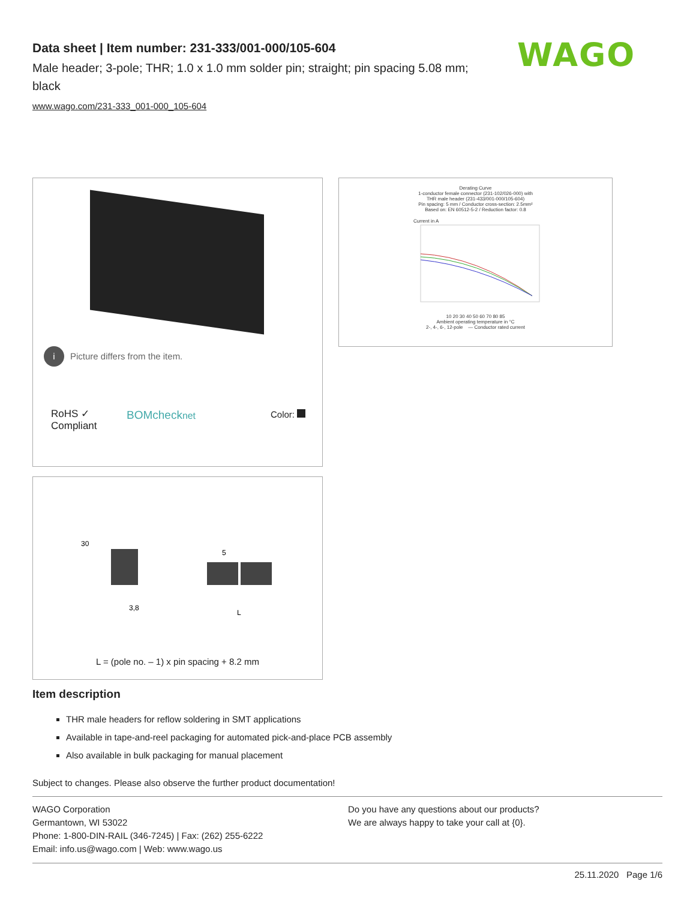Data sheet | Item number: 231-333/001-000/105-604
Male header; 3-pole; THR; 1.0 x 1.0 mm solder pin; straight; pin spacing 5.08 mm; black
www.wago.com/231-333_001-000_105-604
WAGO
i Picture differs from the item.
RoHS ✓
Compliant
BOMchecknet Color:
Derating Curve
1-conductor female connector (231-102/026-000) with
THR male header (231-433/001-000/105-604)
Pin spacing: 5 mm / Conductor cross-section: 2.5mm²
Based on: EN 60512-5-2 / Reduction factor: 0.8
Current in A
10 20 30 40 50 60 70 80 85
Ambient operating temperature in °C
2-, 4-, 6-, 12-pole — Conductor rated current
30
5
3,8
L
L = (pole no. – 1) x pin spacing + 8.2 mm
Item description
THR male headers for reflow soldering in SMT applications
Available in tape-and-reel packaging for automated pick-and-place PCB assembly
Also available in bulk packaging for manual placement
Subject to changes. Please also observe the further product documentation!
WAGO Corporation
Germantown, WI 53022
Phone: 1-800-DIN-RAIL (346-7245) | Fax: (262) 255-6222
Email: info.us@wago.com | Web: www.wago.us
Do you have any questions about our products?
We are always happy to take your call at {0}.
25.11.2020 Page 1/6